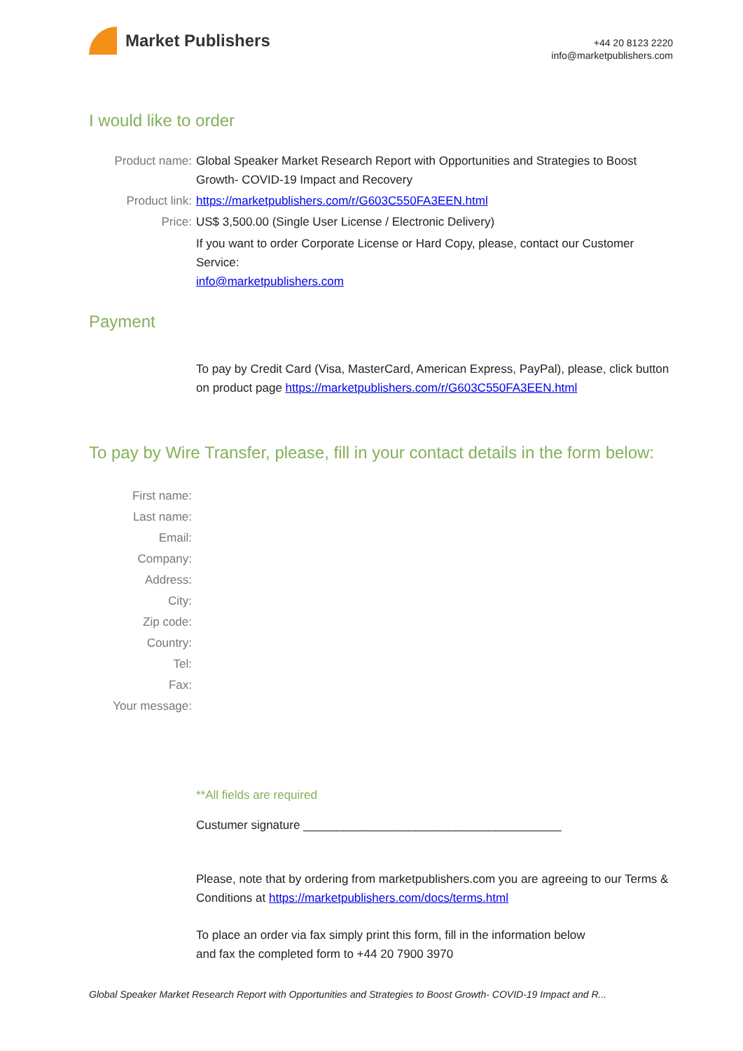Market Publishers
+44 20 8123 2220
info@marketpublishers.com
I would like to order
Product name: Global Speaker Market Research Report with Opportunities and Strategies to Boost Growth- COVID-19 Impact and Recovery
Product link: https://marketpublishers.com/r/G603C550FA3EEN.html
Price: US$ 3,500.00 (Single User License / Electronic Delivery)
If you want to order Corporate License or Hard Copy, please, contact our Customer Service:
info@marketpublishers.com
Payment
To pay by Credit Card (Visa, MasterCard, American Express, PayPal), please, click button on product page https://marketpublishers.com/r/G603C550FA3EEN.html
To pay by Wire Transfer, please, fill in your contact details in the form below:
First name:
Last name:
Email:
Company:
Address:
City:
Zip code:
Country:
Tel:
Fax:
Your message:
**All fields are required
Custumer signature _______________________________________
Please, note that by ordering from marketpublishers.com you are agreeing to our Terms & Conditions at https://marketpublishers.com/docs/terms.html
To place an order via fax simply print this form, fill in the information below
and fax the completed form to +44 20 7900 3970
Global Speaker Market Research Report with Opportunities and Strategies to Boost Growth- COVID-19 Impact and R...